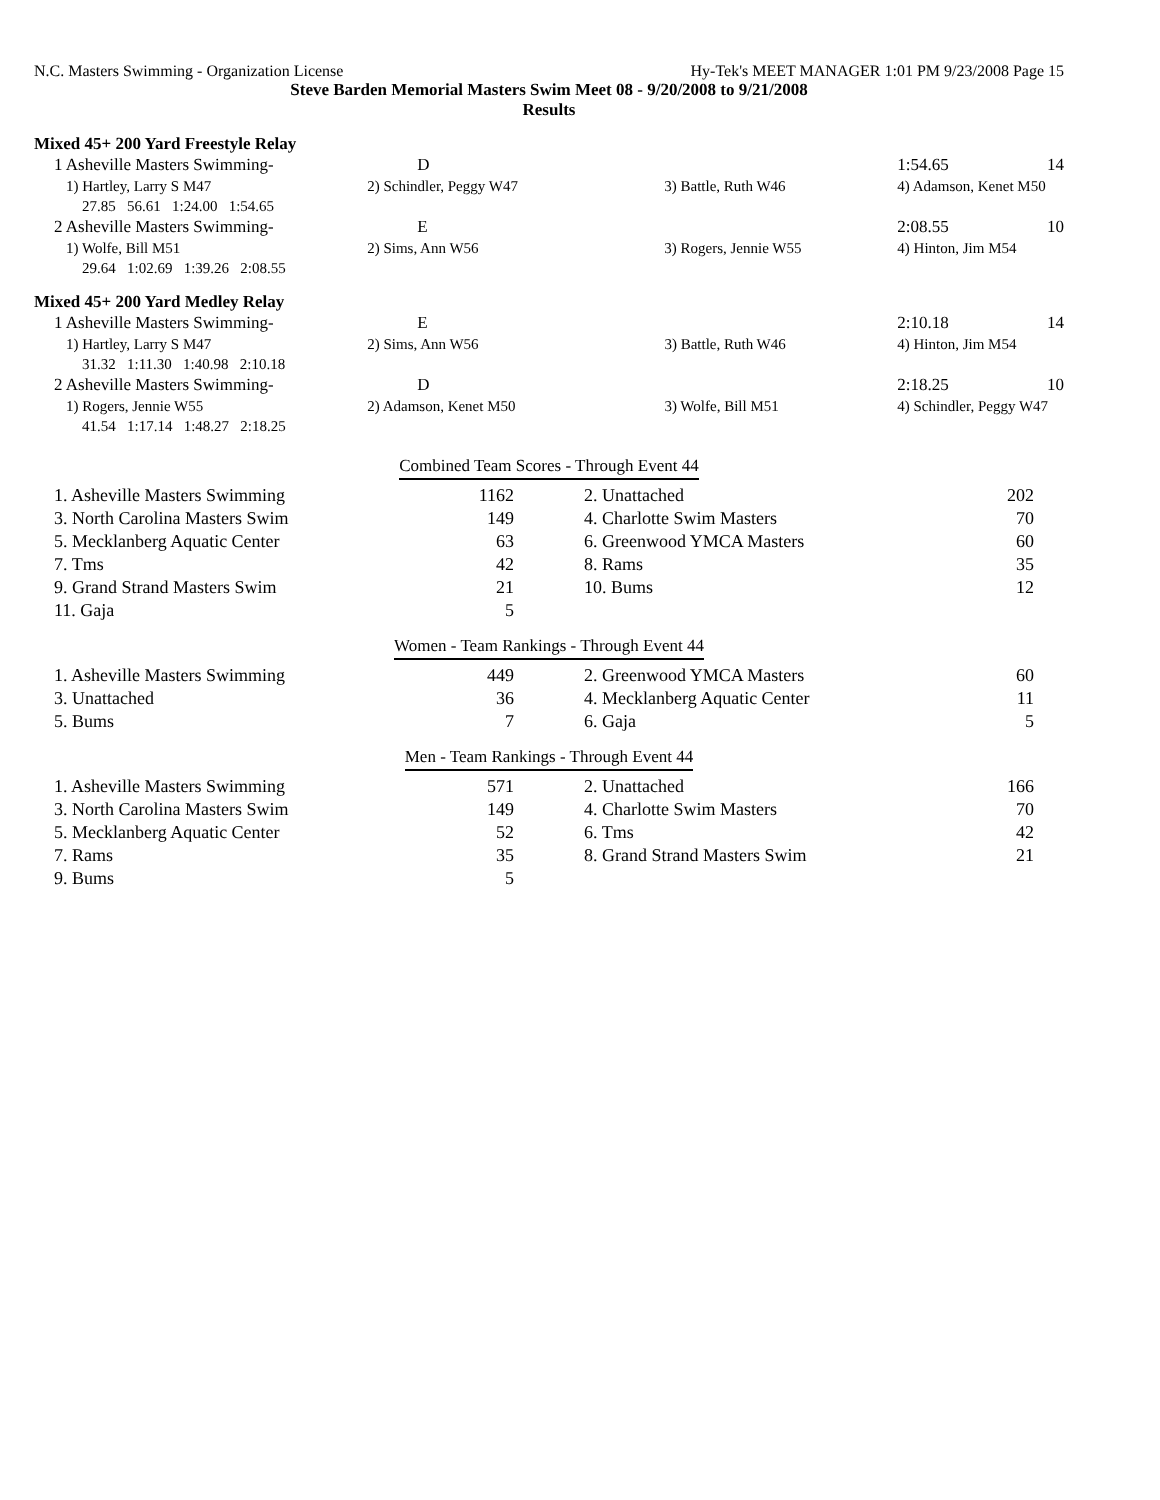N.C. Masters Swimming - Organization License Hy-Tek's MEET MANAGER 1:01 PM 9/23/2008 Page 15
Steve Barden Memorial Masters Swim Meet 08 - 9/20/2008 to 9/21/2008
Results
Mixed 45+ 200 Yard Freestyle Relay
| 1 Asheville Masters Swimming- | D | | 1:54.65 | 14 |
| 1) Hartley, Larry S M47 | 2) Schindler, Peggy W47 | 3) Battle, Ruth W46 | 4) Adamson, Kenet M50 | |
| 27.85 56.61 1:24.00 1:54.65 | | | | |
| 2 Asheville Masters Swimming- | E | | 2:08.55 | 10 |
| 1) Wolfe, Bill M51 | 2) Sims, Ann W56 | 3) Rogers, Jennie W55 | 4) Hinton, Jim M54 | |
| 29.64 1:02.69 1:39.26 2:08.55 | | | | |
Mixed 45+ 200 Yard Medley Relay
| 1 Asheville Masters Swimming- | E | | 2:10.18 | 14 |
| 1) Hartley, Larry S M47 | 2) Sims, Ann W56 | 3) Battle, Ruth W46 | 4) Hinton, Jim M54 | |
| 31.32 1:11.30 1:40.98 2:10.18 | | | | |
| 2 Asheville Masters Swimming- | D | | 2:18.25 | 10 |
| 1) Rogers, Jennie W55 | 2) Adamson, Kenet M50 | 3) Wolfe, Bill M51 | 4) Schindler, Peggy W47 | |
| 41.54 1:17.14 1:48.27 2:18.25 | | | | |
Combined Team Scores - Through Event 44
| | 1. Asheville Masters Swimming | 1162 | | 2. Unattached | 202 |
| | 3. North Carolina Masters Swim | 149 | | 4. Charlotte Swim Masters | 70 |
| | 5. Mecklanberg Aquatic Center | 63 | | 6. Greenwood YMCA Masters | 60 |
| | 7. Tms | 42 | | 8. Rams | 35 |
| | 9. Grand Strand Masters Swim | 21 | | 10. Bums | 12 |
| | 11. Gaja | 5 | | | |
Women - Team Rankings - Through Event 44
| | 1. Asheville Masters Swimming | 449 | | 2. Greenwood YMCA Masters | 60 |
| | 3. Unattached | 36 | | 4. Mecklanberg Aquatic Center | 11 |
| | 5. Bums | 7 | | 6. Gaja | 5 |
Men - Team Rankings - Through Event 44
| | 1. Asheville Masters Swimming | 571 | | 2. Unattached | 166 |
| | 3. North Carolina Masters Swim | 149 | | 4. Charlotte Swim Masters | 70 |
| | 5. Mecklanberg Aquatic Center | 52 | | 6. Tms | 42 |
| | 7. Rams | 35 | | 8. Grand Strand Masters Swim | 21 |
| | 9. Bums | 5 | | | |